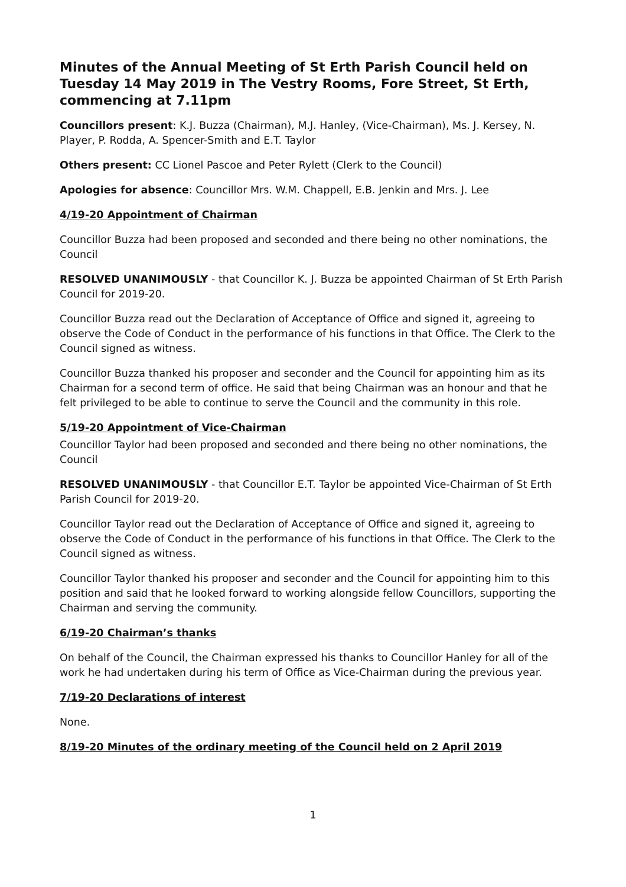Minutes of the Annual Meeting of St Erth Parish Council held on Tuesday 14 May 2019 in The Vestry Rooms, Fore Street, St Erth, commencing at 7.11pm
Councillors present: K.J. Buzza (Chairman), M.J. Hanley, (Vice-Chairman), Ms. J. Kersey, N. Player, P. Rodda, A. Spencer-Smith and E.T. Taylor
Others present: CC Lionel Pascoe and Peter Rylett (Clerk to the Council)
Apologies for absence: Councillor Mrs. W.M. Chappell, E.B. Jenkin and Mrs. J. Lee
4/19-20 Appointment of Chairman
Councillor Buzza had been proposed and seconded and there being no other nominations, the Council
RESOLVED UNANIMOUSLY - that Councillor K. J. Buzza be appointed Chairman of St Erth Parish Council for 2019-20.
Councillor Buzza read out the Declaration of Acceptance of Office and signed it, agreeing to observe the Code of Conduct in the performance of his functions in that Office. The Clerk to the Council signed as witness.
Councillor Buzza thanked his proposer and seconder and the Council for appointing him as its Chairman for a second term of office. He said that being Chairman was an honour and that he felt privileged to be able to continue to serve the Council and the community in this role.
5/19-20 Appointment of Vice-Chairman
Councillor Taylor had been proposed and seconded and there being no other nominations, the Council
RESOLVED UNANIMOUSLY - that Councillor E.T. Taylor be appointed Vice-Chairman of St Erth Parish Council for 2019-20.
Councillor Taylor read out the Declaration of Acceptance of Office and signed it, agreeing to observe the Code of Conduct in the performance of his functions in that Office. The Clerk to the Council signed as witness.
Councillor Taylor thanked his proposer and seconder and the Council for appointing him to this position and said that he looked forward to working alongside fellow Councillors, supporting the Chairman and serving the community.
6/19-20 Chairman’s thanks
On behalf of the Council, the Chairman expressed his thanks to Councillor Hanley for all of the work he had undertaken during his term of Office as Vice-Chairman during the previous year.
7/19-20 Declarations of interest
None.
8/19-20 Minutes of the ordinary meeting of the Council held on 2 April 2019
1